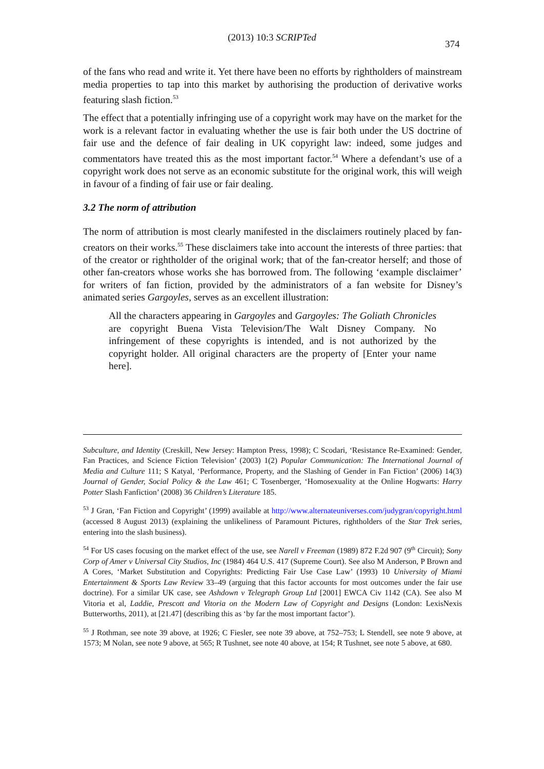(2013) 10:3 SCRIPTed
374
of the fans who read and write it. Yet there have been no efforts by rightholders of mainstream media properties to tap into this market by authorising the production of derivative works featuring slash fiction.<sup>53</sup>
The effect that a potentially infringing use of a copyright work may have on the market for the work is a relevant factor in evaluating whether the use is fair both under the US doctrine of fair use and the defence of fair dealing in UK copyright law: indeed, some judges and commentators have treated this as the most important factor.<sup>54</sup> Where a defendant’s use of a copyright work does not serve as an economic substitute for the original work, this will weigh in favour of a finding of fair use or fair dealing.
3.2 The norm of attribution
The norm of attribution is most clearly manifested in the disclaimers routinely placed by fan-creators on their works.<sup>55</sup> These disclaimers take into account the interests of three parties: that of the creator or rightholder of the original work; that of the fan-creator herself; and those of other fan-creators whose works she has borrowed from. The following ‘example disclaimer’ for writers of fan fiction, provided by the administrators of a fan website for Disney’s animated series Gargoyles, serves as an excellent illustration:
All the characters appearing in Gargoyles and Gargoyles: The Goliath Chronicles are copyright Buena Vista Television/The Walt Disney Company. No infringement of these copyrights is intended, and is not authorized by the copyright holder. All original characters are the property of [Enter your name here].
Subculture, and Identity (Creskill, New Jersey: Hampton Press, 1998); C Scodari, ‘Resistance Re-Examined: Gender, Fan Practices, and Science Fiction Television’ (2003) 1(2) Popular Communication: The International Journal of Media and Culture 111; S Katyal, ‘Performance, Property, and the Slashing of Gender in Fan Fiction’ (2006) 14(3) Journal of Gender, Social Policy & the Law 461; C Tosenberger, ‘Homosexuality at the Online Hogwarts: Harry Potter Slash Fanfiction’ (2008) 36 Children’s Literature 185.
<sup>53</sup> J Gran, ‘Fan Fiction and Copyright’ (1999) available at http://www.alternateuniverses.com/judygran/copyright.html (accessed 8 August 2013) (explaining the unlikeliness of Paramount Pictures, rightholders of the Star Trek series, entering into the slash business).
<sup>54</sup> For US cases focusing on the market effect of the use, see Narell v Freeman (1989) 872 F.2d 907 (9<sup>th</sup> Circuit); Sony Corp of Amer v Universal City Studios, Inc (1984) 464 U.S. 417 (Supreme Court). See also M Anderson, P Brown and A Cores, ‘Market Substitution and Copyrights: Predicting Fair Use Case Law’ (1993) 10 University of Miami Entertainment & Sports Law Review 33–49 (arguing that this factor accounts for most outcomes under the fair use doctrine). For a similar UK case, see Ashdown v Telegraph Group Ltd [2001] EWCA Civ 1142 (CA). See also M Vitoria et al, Laddie, Prescott and Vitoria on the Modern Law of Copyright and Designs (London: LexisNexis Butterworths, 2011), at [21.47] (describing this as ‘by far the most important factor’).
<sup>55</sup> J Rothman, see note 39 above, at 1926; C Fiesler, see note 39 above, at 752–753; L Stendell, see note 9 above, at 1573; M Nolan, see note 9 above, at 565; R Tushnet, see note 40 above, at 154; R Tushnet, see note 5 above, at 680.